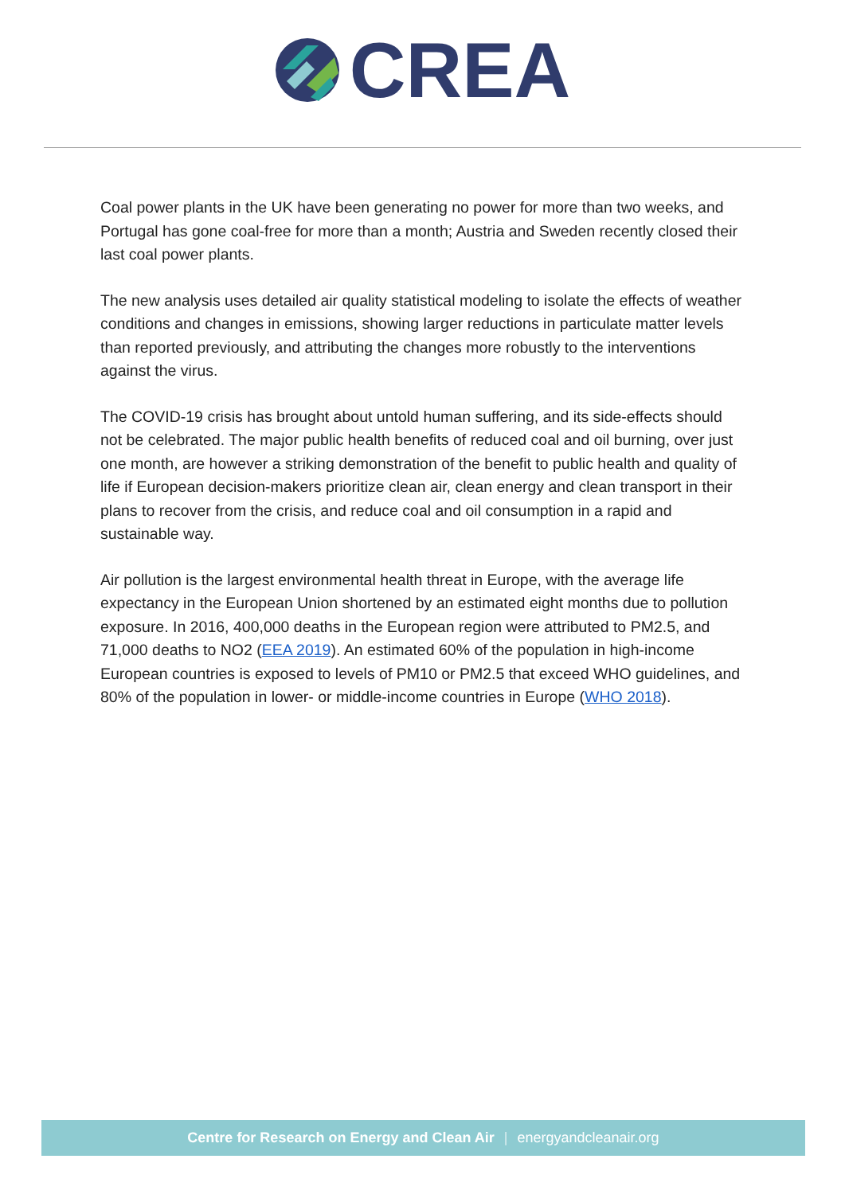CREA
Coal power plants in the UK have been generating no power for more than two weeks, and Portugal has gone coal-free for more than a month; Austria and Sweden recently closed their last coal power plants.
The new analysis uses detailed air quality statistical modeling to isolate the effects of weather conditions and changes in emissions, showing larger reductions in particulate matter levels than reported previously, and attributing the changes more robustly to the interventions against the virus.
The COVID-19 crisis has brought about untold human suffering, and its side-effects should not be celebrated. The major public health benefits of reduced coal and oil burning, over just one month, are however a striking demonstration of the benefit to public health and quality of life if European decision-makers prioritize clean air, clean energy and clean transport in their plans to recover from the crisis, and reduce coal and oil consumption in a rapid and sustainable way.
Air pollution is the largest environmental health threat in Europe, with the average life expectancy in the European Union shortened by an estimated eight months due to pollution exposure. In 2016, 400,000 deaths in the European region were attributed to PM2.5, and 71,000 deaths to NO2 (EEA 2019). An estimated 60% of the population in high-income European countries is exposed to levels of PM10 or PM2.5 that exceed WHO guidelines, and 80% of the population in lower- or middle-income countries in Europe (WHO 2018).
Centre for Research on Energy and Clean Air | energyandcleanair.org